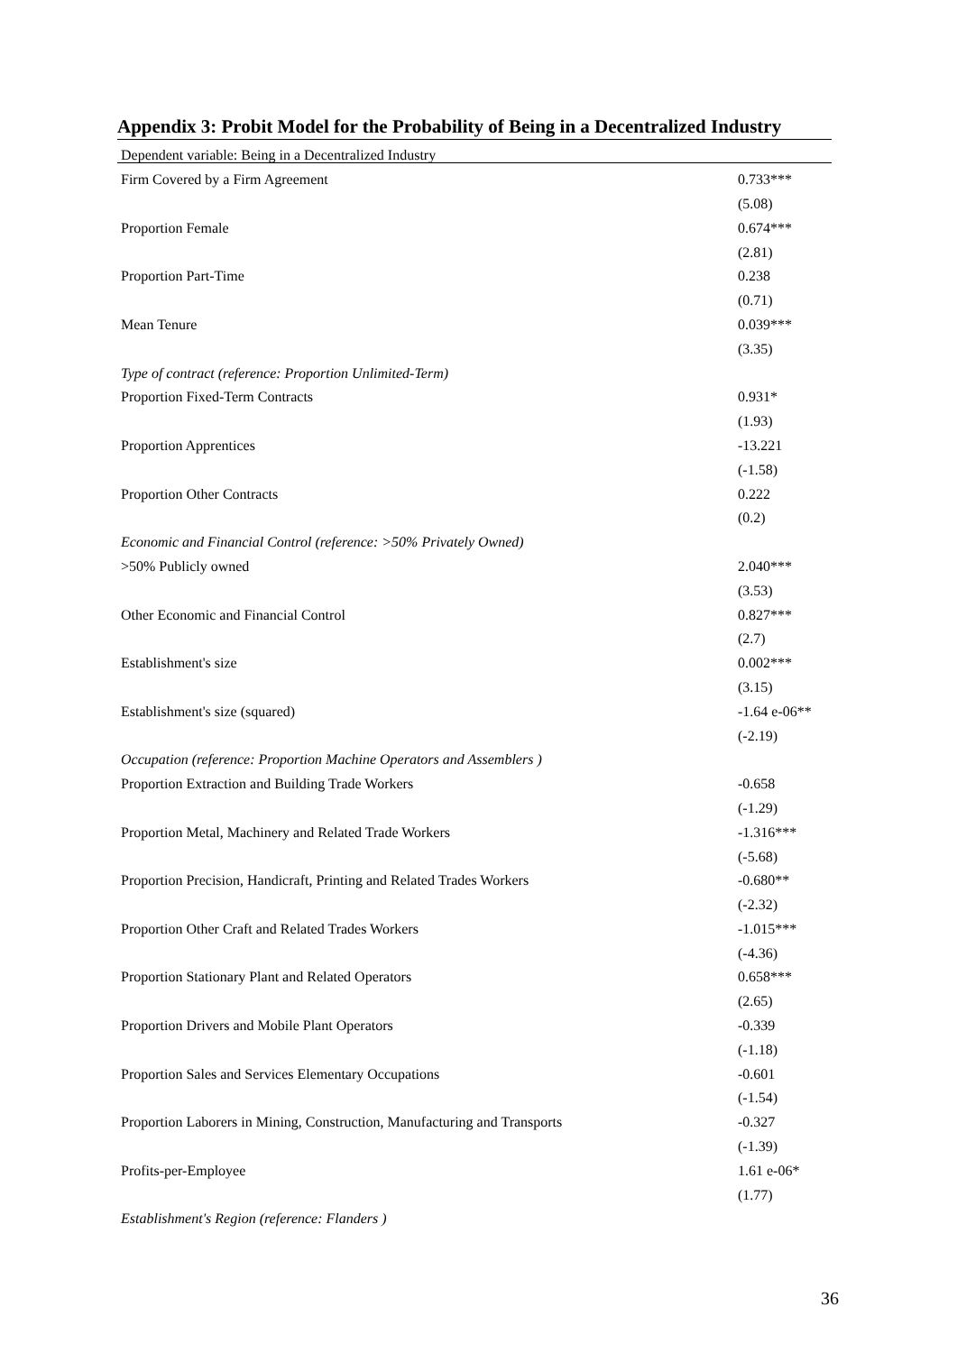Appendix 3: Probit Model for the Probability of Being in a Decentralized Industry
| Dependent variable: Being in a Decentralized Industry | |
| Firm Covered by a Firm Agreement | 0.733*** |
| | (5.08) |
| Proportion Female | 0.674*** |
| | (2.81) |
| Proportion Part-Time | 0.238 |
| | (0.71) |
| Mean Tenure | 0.039*** |
| | (3.35) |
| Type of contract (reference: Proportion Unlimited-Term) | |
| Proportion Fixed-Term Contracts | 0.931* |
| | (1.93) |
| Proportion Apprentices | -13.221 |
| | (-1.58) |
| Proportion Other Contracts | 0.222 |
| | (0.2) |
| Economic and Financial Control (reference: >50% Privately Owned) | |
| >50% Publicly owned | 2.040*** |
| | (3.53) |
| Other Economic and Financial Control | 0.827*** |
| | (2.7) |
| Establishment's size | 0.002*** |
| | (3.15) |
| Establishment's size (squared) | -1.64 e-06** |
| | (-2.19) |
| Occupation (reference: Proportion Machine Operators and Assemblers ) | |
| Proportion Extraction and Building Trade Workers | -0.658 |
| | (-1.29) |
| Proportion Metal, Machinery and Related Trade Workers | -1.316*** |
| | (-5.68) |
| Proportion Precision, Handicraft, Printing and Related Trades Workers | -0.680** |
| | (-2.32) |
| Proportion Other Craft and Related Trades Workers | -1.015*** |
| | (-4.36) |
| Proportion Stationary Plant and Related Operators | 0.658*** |
| | (2.65) |
| Proportion Drivers and Mobile Plant Operators | -0.339 |
| | (-1.18) |
| Proportion Sales and Services Elementary Occupations | -0.601 |
| | (-1.54) |
| Proportion Laborers in Mining, Construction, Manufacturing and Transports | -0.327 |
| | (-1.39) |
| Profits-per-Employee | 1.61 e-06* |
| | (1.77) |
| Establishment's Region (reference: Flanders ) | |
36